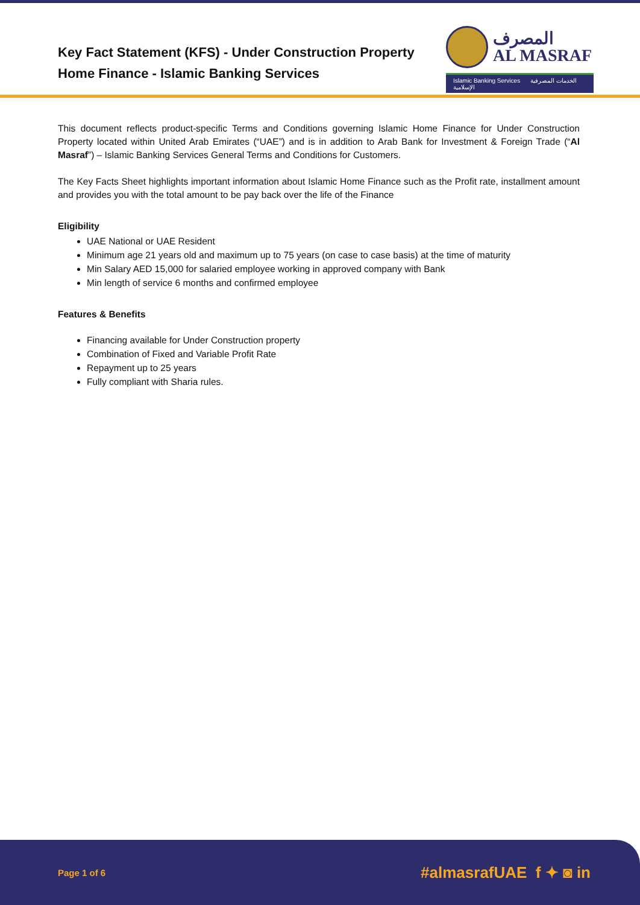Key Fact Statement (KFS) - Under Construction Property
Home Finance - Islamic Banking Services
المصرف
AL MASRAF
Islamic Banking Services الخدمات المصرفية الإسلامية
This document reflects product-specific Terms and Conditions governing Islamic Home Finance for Under Construction Property located within United Arab Emirates (“UAE”) and is in addition to Arab Bank for Investment & Foreign Trade (“Al Masraf”) – Islamic Banking Services General Terms and Conditions for Customers.
The Key Facts Sheet highlights important information about Islamic Home Finance such as the Profit rate, installment amount and provides you with the total amount to be pay back over the life of the Finance
Eligibility
UAE National or UAE Resident
Minimum age 21 years old and maximum up to 75 years (on case to case basis) at the time of maturity
Min Salary AED 15,000 for salaried employee working in approved company with Bank
Min length of service 6 months and confirmed employee
Features & Benefits
Financing available for Under Construction property
Combination of Fixed and Variable Profit Rate
Repayment up to 25 years
Fully compliant with Sharia rules.
Page 1 of 6 #almasrafUAE f ✦ ◙ in